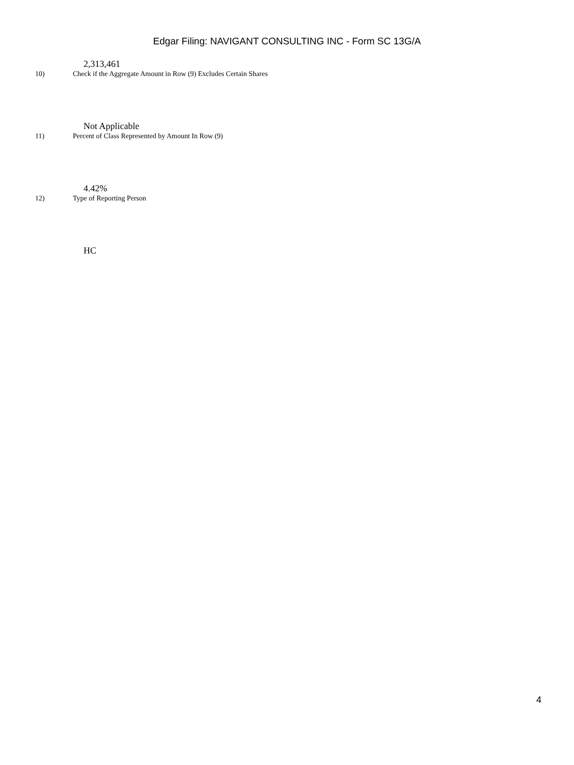Edgar Filing: NAVIGANT CONSULTING INC - Form SC 13G/A
2,313,461
10) Check if the Aggregate Amount in Row (9) Excludes Certain Shares
Not Applicable
11) Percent of Class Represented by Amount In Row (9)
4.42%
12) Type of Reporting Person
HC
4